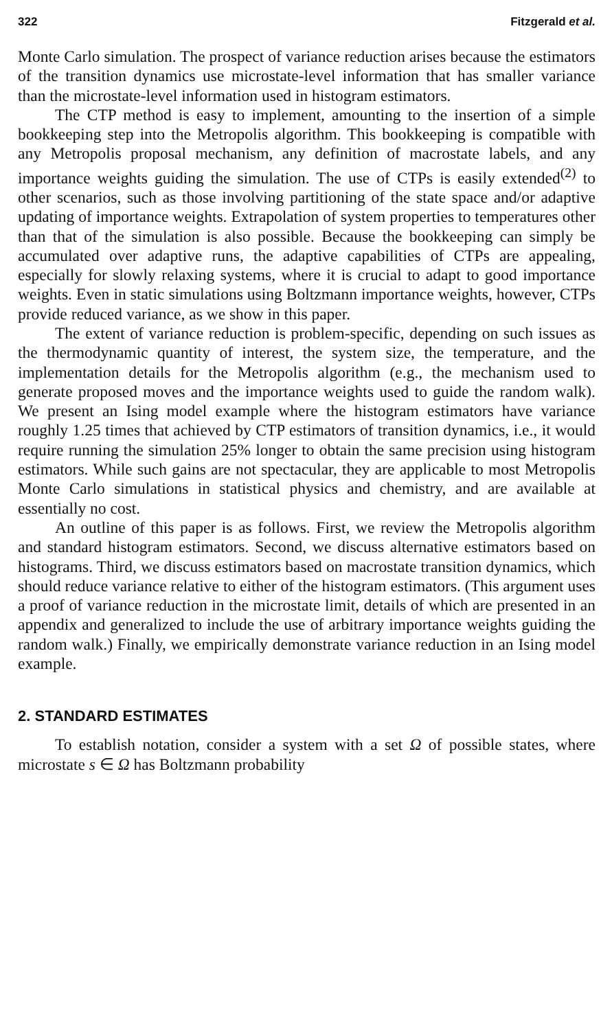322 Fitzgerald et al.
Monte Carlo simulation. The prospect of variance reduction arises because the estimators of the transition dynamics use microstate-level information that has smaller variance than the microstate-level information used in histogram estimators.
The CTP method is easy to implement, amounting to the insertion of a simple bookkeeping step into the Metropolis algorithm. This bookkeeping is compatible with any Metropolis proposal mechanism, any definition of macrostate labels, and any importance weights guiding the simulation. The use of CTPs is easily extended<sup>(2)</sup> to other scenarios, such as those involving partitioning of the state space and/or adaptive updating of importance weights. Extrapolation of system properties to temperatures other than that of the simulation is also possible. Because the bookkeeping can simply be accumulated over adaptive runs, the adaptive capabilities of CTPs are appealing, especially for slowly relaxing systems, where it is crucial to adapt to good importance weights. Even in static simulations using Boltzmann importance weights, however, CTPs provide reduced variance, as we show in this paper.
The extent of variance reduction is problem-specific, depending on such issues as the thermodynamic quantity of interest, the system size, the temperature, and the implementation details for the Metropolis algorithm (e.g., the mechanism used to generate proposed moves and the importance weights used to guide the random walk). We present an Ising model example where the histogram estimators have variance roughly 1.25 times that achieved by CTP estimators of transition dynamics, i.e., it would require running the simulation 25% longer to obtain the same precision using histogram estimators. While such gains are not spectacular, they are applicable to most Metropolis Monte Carlo simulations in statistical physics and chemistry, and are available at essentially no cost.
An outline of this paper is as follows. First, we review the Metropolis algorithm and standard histogram estimators. Second, we discuss alternative estimators based on histograms. Third, we discuss estimators based on macrostate transition dynamics, which should reduce variance relative to either of the histogram estimators. (This argument uses a proof of variance reduction in the microstate limit, details of which are presented in an appendix and generalized to include the use of arbitrary importance weights guiding the random walk.) Finally, we empirically demonstrate variance reduction in an Ising model example.
2. STANDARD ESTIMATES
To establish notation, consider a system with a set Ω of possible states, where microstate s ∈ Ω has Boltzmann probability